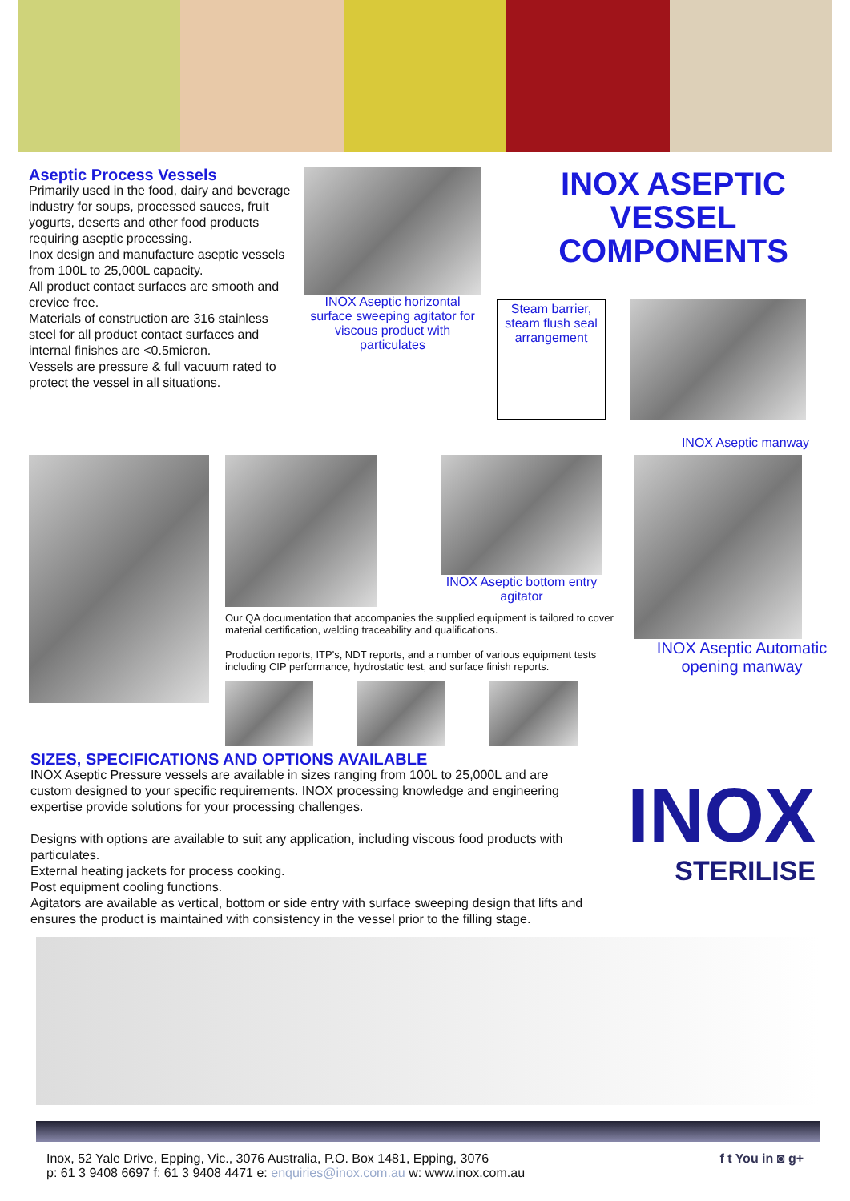Aseptic Process Vessels
Primarily used in the food, dairy and beverage industry for soups, processed sauces, fruit yogurts, deserts and other food products requiring aseptic processing.
Inox design and manufacture aseptic vessels from 100L to 25,000L capacity.
All product contact surfaces are smooth and crevice free.
Materials of construction are 316 stainless steel for all product contact surfaces and internal finishes are <0.5micron.
Vessels are pressure & full vacuum rated to protect the vessel in all situations.
INOX Aseptic horizontal surface sweeping agitator for viscous product with particulates
INOX ASEPTIC VESSEL COMPONENTS
Steam barrier, steam flush seal arrangement
INOX Aseptic manway
INOX Aseptic bottom entry agitator
Our QA documentation that accompanies the supplied equipment is tailored to cover material certification, welding traceability and qualifications.
Production reports, ITP's, NDT reports, and a number of various equipment tests including CIP performance, hydrostatic test, and surface finish reports.
INOX Aseptic Automatic opening manway
SIZES, SPECIFICATIONS AND OPTIONS AVAILABLE
INOX Aseptic Pressure vessels are available in sizes ranging from 100L to 25,000L and are custom designed to your specific requirements. INOX processing knowledge and engineering expertise provide solutions for your processing challenges.
Designs with options are available to suit any application, including viscous food products with particulates.
External heating jackets for process cooking.
Post equipment cooling functions.
Agitators are available as vertical, bottom or side entry with surface sweeping design that lifts and ensures the product is maintained with consistency in the vessel prior to the filling stage.
INOX
STERILISE
Inox, 52 Yale Drive, Epping, Vic., 3076 Australia, P.O. Box 1481, Epping, 3076
p: 61 3 9408 6697 f: 61 3 9408 4471 e: enquiries@inox.com.au w: www.inox.com.au
f t You in ◙ g+